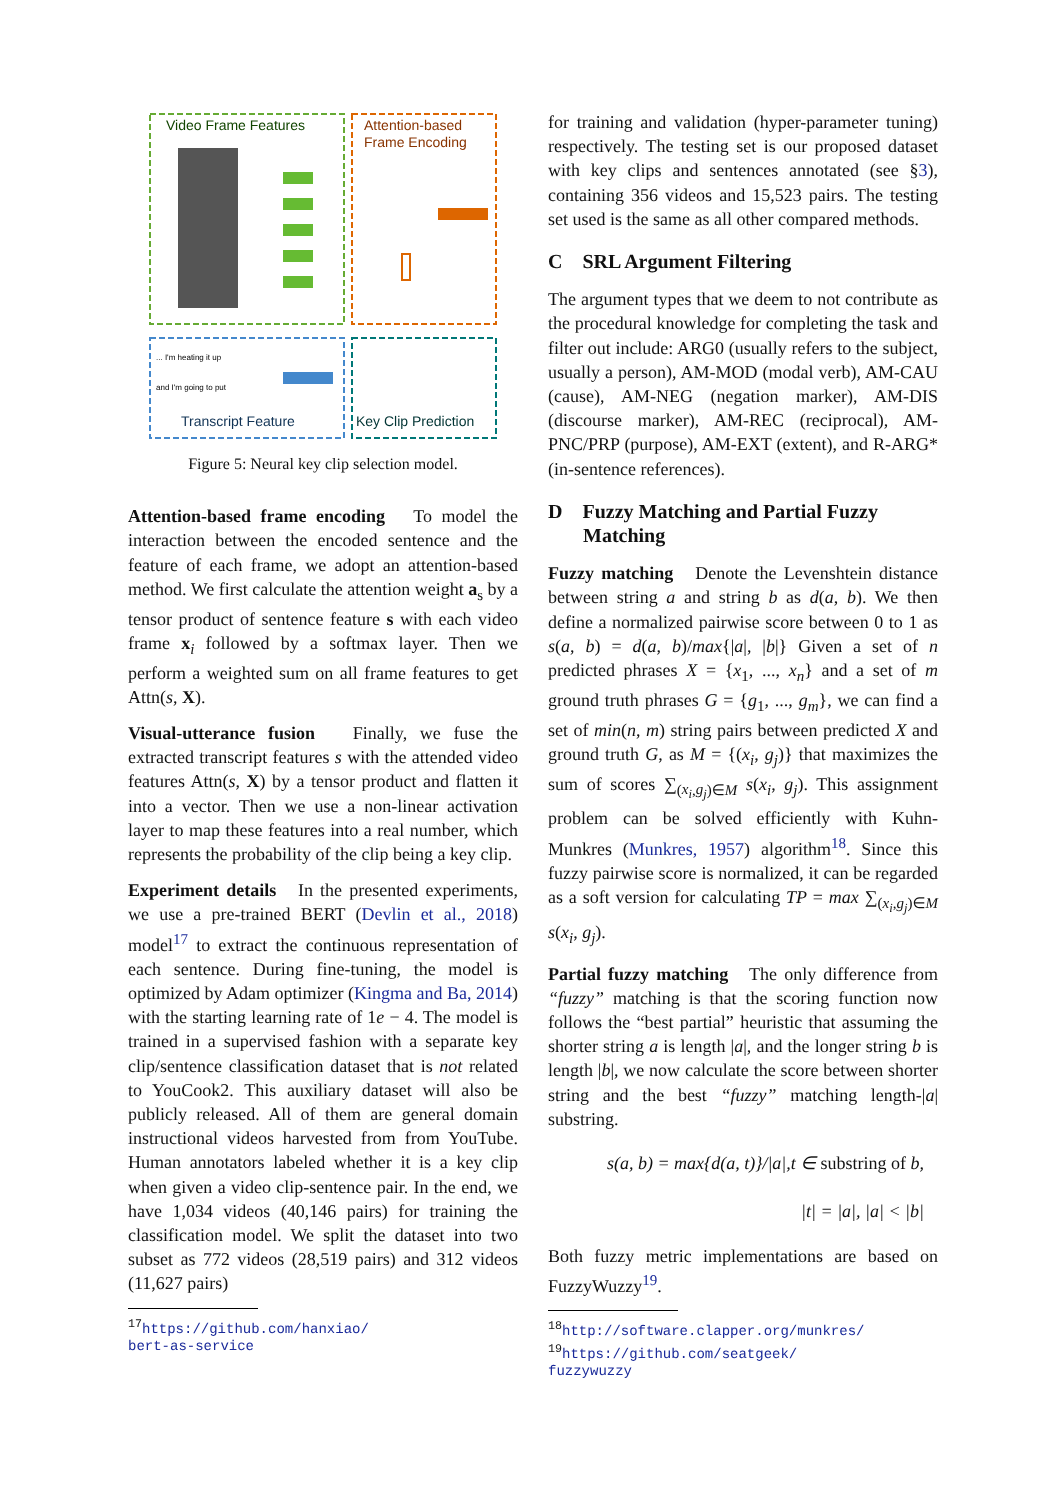Video Frame Features
Attention-based
Frame Encoding
Transcript Feature
Key Clip Prediction
... I'm heating it up
and I'm going to put
Figure 5: Neural key clip selection model.
Attention-based frame encoding To model the interaction between the encoded sentence and the feature of each frame, we adopt an attention-based method. We first calculate the attention weight a<sub>s</sub> by a tensor product of sentence feature s with each video frame x<sub>i</sub> followed by a softmax layer. Then we perform a weighted sum on all frame features to get Attn(s, X).
Visual-utterance fusion Finally, we fuse the extracted transcript features s with the attended video features Attn(s, X) by a tensor product and flatten it into a vector. Then we use a non-linear activation layer to map these features into a real number, which represents the probability of the clip being a key clip.
Experiment details In the presented experiments, we use a pre-trained BERT (Devlin et al., 2018) model<sup>17</sup> to extract the continuous representation of each sentence. During fine-tuning, the model is optimized by Adam optimizer (Kingma and Ba, 2014) with the starting learning rate of 1e − 4. The model is trained in a supervised fashion with a separate key clip/sentence classification dataset that is not related to YouCook2. This auxiliary dataset will also be publicly released. All of them are general domain instructional videos harvested from from YouTube. Human annotators labeled whether it is a key clip when given a video clip-sentence pair. In the end, we have 1,034 videos (40,146 pairs) for training the classification model. We split the dataset into two subset as 772 videos (28,519 pairs) and 312 videos (11,627 pairs)
<sup>17</sup> https://github.com/hanxiao/
bert-as-service
for training and validation (hyper-parameter tuning) respectively. The testing set is our proposed dataset with key clips and sentences annotated (see §3), containing 356 videos and 15,523 pairs. The testing set used is the same as all other compared methods.
C SRL Argument Filtering
The argument types that we deem to not contribute as the procedural knowledge for completing the task and filter out include: ARG0 (usually refers to the subject, usually a person), AM-MOD (modal verb), AM-CAU (cause), AM-NEG (negation marker), AM-DIS (discourse marker), AM-REC (reciprocal), AM-PNC/PRP (purpose), AM-EXT (extent), and R-ARG* (in-sentence references).
D Fuzzy Matching and Partial Fuzzy
Matching
Fuzzy matching Denote the Levenshtein distance between string a and string b as d(a, b). We then define a normalized pairwise score between 0 to 1 as s(a, b) = d(a, b)/max{|a|, |b|} Given a set of n predicted phrases X = {x<sub>1</sub>, ..., x<sub>n</sub>} and a set of m ground truth phrases G = {g<sub>1</sub>, ..., g<sub>m</sub>}, we can find a set of min(n, m) string pairs between predicted X and ground truth G, as M = {(x<sub>i</sub>, g<sub>j</sub>)} that maximizes the sum of scores ∑<sub>(x<sub>i</sub>,g<sub>j</sub>)∈M</sub> s(x<sub>i</sub>, g<sub>j</sub>). This assignment problem can be solved efficiently with Kuhn-Munkres (Munkres, 1957) algorithm<sup>18</sup>. Since this fuzzy pairwise score is normalized, it can be regarded as a soft version for calculating TP = max ∑<sub>(x<sub>i</sub>,g<sub>j</sub>)∈M</sub> s(x<sub>i</sub>, g<sub>j</sub>).
Partial fuzzy matching The only difference from “fuzzy” matching is that the scoring function now follows the “best partial” heuristic that assuming the shorter string a is length |a|, and the longer string b is length |b|, we now calculate the score between shorter string and the best “fuzzy” matching length-|a| substring.
s(a, b) = max{d(a, t)}/|a|,t ∈ substring of b,
|t| = |a|, |a| < |b|
Both fuzzy metric implementations are based on FuzzyWuzzy<sup>19</sup>.
<sup>18</sup> http://software.clapper.org/munkres/
<sup>19</sup> https://github.com/seatgeek/
fuzzywuzzy